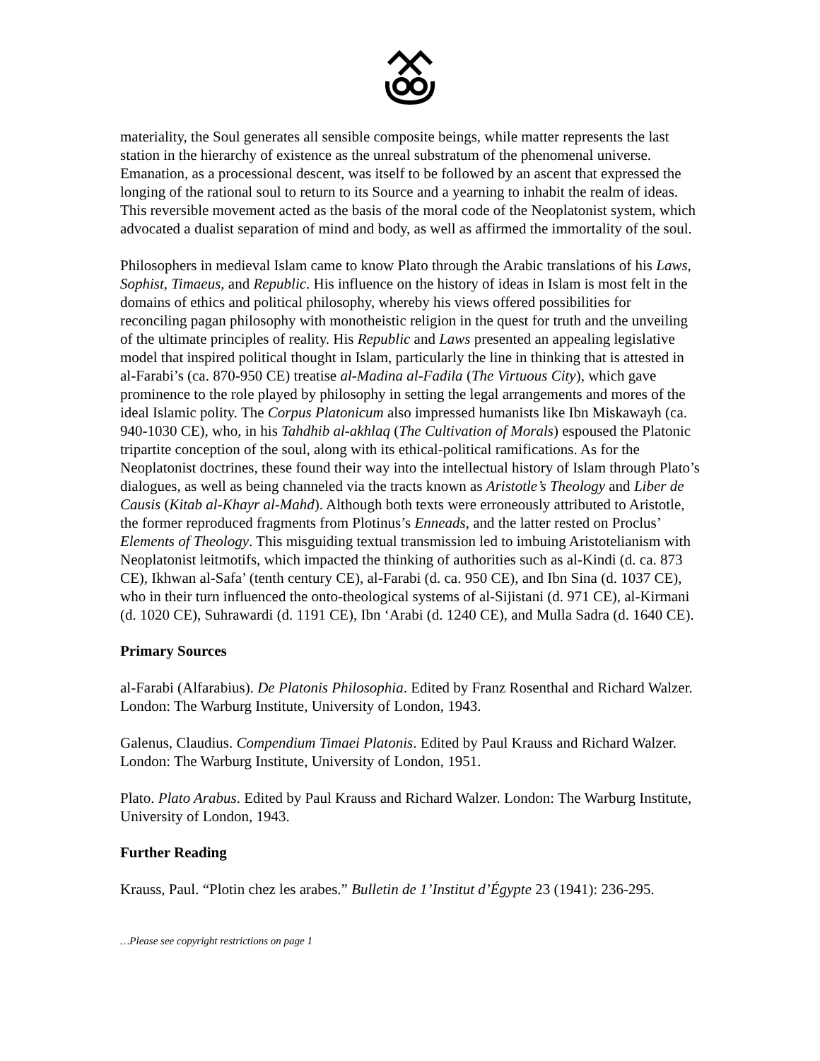materiality, the Soul generates all sensible composite beings, while matter represents the last station in the hierarchy of existence as the unreal substratum of the phenomenal universe. Emanation, as a processional descent, was itself to be followed by an ascent that expressed the longing of the rational soul to return to its Source and a yearning to inhabit the realm of ideas. This reversible movement acted as the basis of the moral code of the Neoplatonist system, which advocated a dualist separation of mind and body, as well as affirmed the immortality of the soul.
Philosophers in medieval Islam came to know Plato through the Arabic translations of his Laws, Sophist, Timaeus, and Republic. His influence on the history of ideas in Islam is most felt in the domains of ethics and political philosophy, whereby his views offered possibilities for reconciling pagan philosophy with monotheistic religion in the quest for truth and the unveiling of the ultimate principles of reality. His Republic and Laws presented an appealing legislative model that inspired political thought in Islam, particularly the line in thinking that is attested in al-Farabi’s (ca. 870-950 CE) treatise al-Madina al-Fadila (The Virtuous City), which gave prominence to the role played by philosophy in setting the legal arrangements and mores of the ideal Islamic polity. The Corpus Platonicum also impressed humanists like Ibn Miskawayh (ca. 940-1030 CE), who, in his Tahdhib al-akhlaq (The Cultivation of Morals) espoused the Platonic tripartite conception of the soul, along with its ethical-political ramifications. As for the Neoplatonist doctrines, these found their way into the intellectual history of Islam through Plato’s dialogues, as well as being channeled via the tracts known as Aristotle’s Theology and Liber de Causis (Kitab al-Khayr al-Mahd). Although both texts were erroneously attributed to Aristotle, the former reproduced fragments from Plotinus’s Enneads, and the latter rested on Proclus’ Elements of Theology. This misguiding textual transmission led to imbuing Aristotelianism with Neoplatonist leitmotifs, which impacted the thinking of authorities such as al-Kindi (d. ca. 873 CE), Ikhwan al-Safa’ (tenth century CE), al-Farabi (d. ca. 950 CE), and Ibn Sina (d. 1037 CE), who in their turn influenced the onto-theological systems of al-Sijistani (d. 971 CE), al-Kirmani (d. 1020 CE), Suhrawardi (d. 1191 CE), Ibn ‘Arabi (d. 1240 CE), and Mulla Sadra (d. 1640 CE).
Primary Sources
al-Farabi (Alfarabius). De Platonis Philosophia. Edited by Franz Rosenthal and Richard Walzer. London: The Warburg Institute, University of London, 1943.
Galenus, Claudius. Compendium Timaei Platonis. Edited by Paul Krauss and Richard Walzer. London: The Warburg Institute, University of London, 1951.
Plato. Plato Arabus. Edited by Paul Krauss and Richard Walzer. London: The Warburg Institute, University of London, 1943.
Further Reading
Krauss, Paul. “Plotin chez les arabes.” Bulletin de 1’Institut d’Égypte 23 (1941): 236-295.
…Please see copyright restrictions on page 1